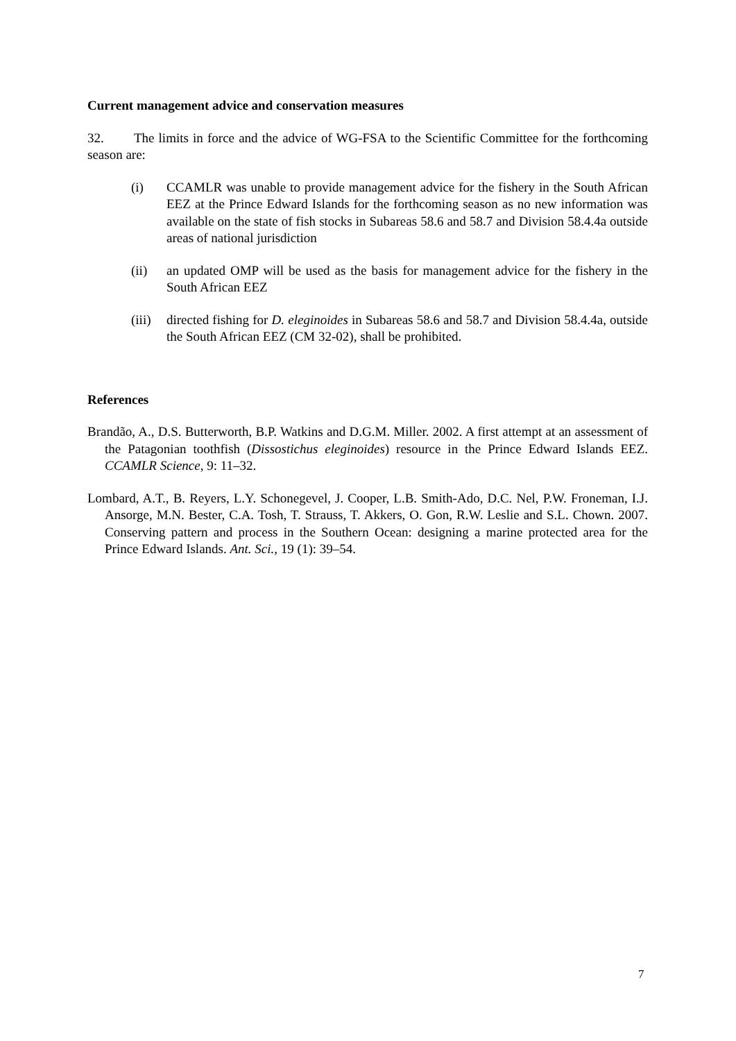Current management advice and conservation measures
32. The limits in force and the advice of WG-FSA to the Scientific Committee for the forthcoming season are:
(i) CCAMLR was unable to provide management advice for the fishery in the South African EEZ at the Prince Edward Islands for the forthcoming season as no new information was available on the state of fish stocks in Subareas 58.6 and 58.7 and Division 58.4.4a outside areas of national jurisdiction
(ii) an updated OMP will be used as the basis for management advice for the fishery in the South African EEZ
(iii) directed fishing for D. eleginoides in Subareas 58.6 and 58.7 and Division 58.4.4a, outside the South African EEZ (CM 32-02), shall be prohibited.
References
Brandão, A., D.S. Butterworth, B.P. Watkins and D.G.M. Miller. 2002. A first attempt at an assessment of the Patagonian toothfish (Dissostichus eleginoides) resource in the Prince Edward Islands EEZ. CCAMLR Science, 9: 11–32.
Lombard, A.T., B. Reyers, L.Y. Schonegevel, J. Cooper, L.B. Smith-Ado, D.C. Nel, P.W. Froneman, I.J. Ansorge, M.N. Bester, C.A. Tosh, T. Strauss, T. Akkers, O. Gon, R.W. Leslie and S.L. Chown. 2007. Conserving pattern and process in the Southern Ocean: designing a marine protected area for the Prince Edward Islands. Ant. Sci., 19 (1): 39–54.
7